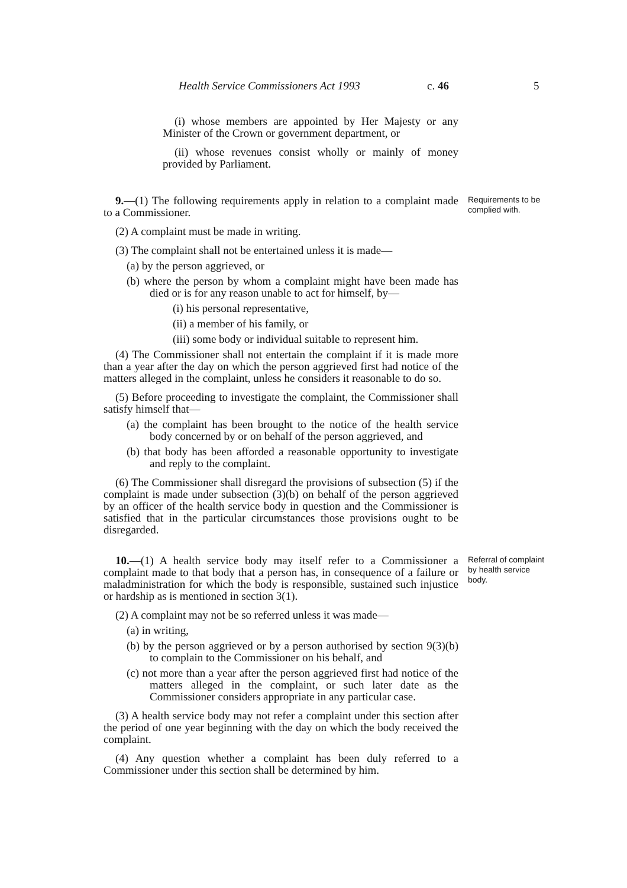Health Service Commissioners Act 1993 c. 46 5
(i) whose members are appointed by Her Majesty or any Minister of the Crown or government department, or
(ii) whose revenues consist wholly or mainly of money provided by Parliament.
9.—(1) The following requirements apply in relation to a complaint made to a Commissioner.
Requirements to be complied with.
(2) A complaint must be made in writing.
(3) The complaint shall not be entertained unless it is made—
(a) by the person aggrieved, or
(b) where the person by whom a complaint might have been made has died or is for any reason unable to act for himself, by—
(i) his personal representative,
(ii) a member of his family, or
(iii) some body or individual suitable to represent him.
(4) The Commissioner shall not entertain the complaint if it is made more than a year after the day on which the person aggrieved first had notice of the matters alleged in the complaint, unless he considers it reasonable to do so.
(5) Before proceeding to investigate the complaint, the Commissioner shall satisfy himself that—
(a) the complaint has been brought to the notice of the health service body concerned by or on behalf of the person aggrieved, and
(b) that body has been afforded a reasonable opportunity to investigate and reply to the complaint.
(6) The Commissioner shall disregard the provisions of subsection (5) if the complaint is made under subsection (3)(b) on behalf of the person aggrieved by an officer of the health service body in question and the Commissioner is satisfied that in the particular circumstances those provisions ought to be disregarded.
10.—(1) A health service body may itself refer to a Commissioner a complaint made to that body that a person has, in consequence of a failure or maladministration for which the body is responsible, sustained such injustice or hardship as is mentioned in section 3(1).
Referral of complaint by health service body.
(2) A complaint may not be so referred unless it was made—
(a) in writing,
(b) by the person aggrieved or by a person authorised by section 9(3)(b) to complain to the Commissioner on his behalf, and
(c) not more than a year after the person aggrieved first had notice of the matters alleged in the complaint, or such later date as the Commissioner considers appropriate in any particular case.
(3) A health service body may not refer a complaint under this section after the period of one year beginning with the day on which the body received the complaint.
(4) Any question whether a complaint has been duly referred to a Commissioner under this section shall be determined by him.